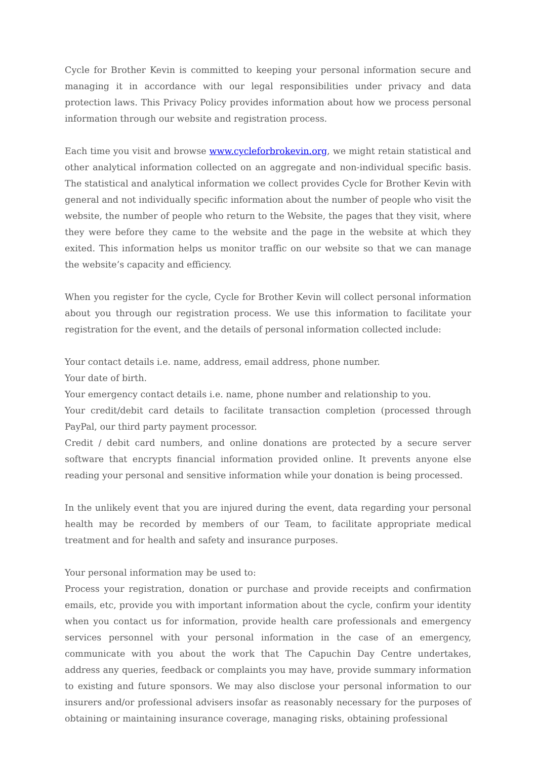Cycle for Brother Kevin is committed to keeping your personal information secure and managing it in accordance with our legal responsibilities under privacy and data protection laws. This Privacy Policy provides information about how we process personal information through our website and registration process.
Each time you visit and browse www.cycleforbrokevin.org, we might retain statistical and other analytical information collected on an aggregate and non-individual specific basis. The statistical and analytical information we collect provides Cycle for Brother Kevin with general and not individually specific information about the number of people who visit the website, the number of people who return to the Website, the pages that they visit, where they were before they came to the website and the page in the website at which they exited. This information helps us monitor traffic on our website so that we can manage the website’s capacity and efficiency.
When you register for the cycle, Cycle for Brother Kevin will collect personal information about you through our registration process. We use this information to facilitate your registration for the event, and the details of personal information collected include:
Your contact details i.e. name, address, email address, phone number.
Your date of birth.
Your emergency contact details i.e. name, phone number and relationship to you.
Your credit/debit card details to facilitate transaction completion (processed through PayPal, our third party payment processor.
Credit / debit card numbers, and online donations are protected by a secure server software that encrypts financial information provided online. It prevents anyone else reading your personal and sensitive information while your donation is being processed.
In the unlikely event that you are injured during the event, data regarding your personal health may be recorded by members of our Team, to facilitate appropriate medical treatment and for health and safety and insurance purposes.
Your personal information may be used to:
Process your registration, donation or purchase and provide receipts and confirmation emails, etc, provide you with important information about the cycle, confirm your identity when you contact us for information, provide health care professionals and emergency services personnel with your personal information in the case of an emergency, communicate with you about the work that The Capuchin Day Centre undertakes, address any queries, feedback or complaints you may have, provide summary information to existing and future sponsors. We may also disclose your personal information to our insurers and/or professional advisers insofar as reasonably necessary for the purposes of obtaining or maintaining insurance coverage, managing risks, obtaining professional